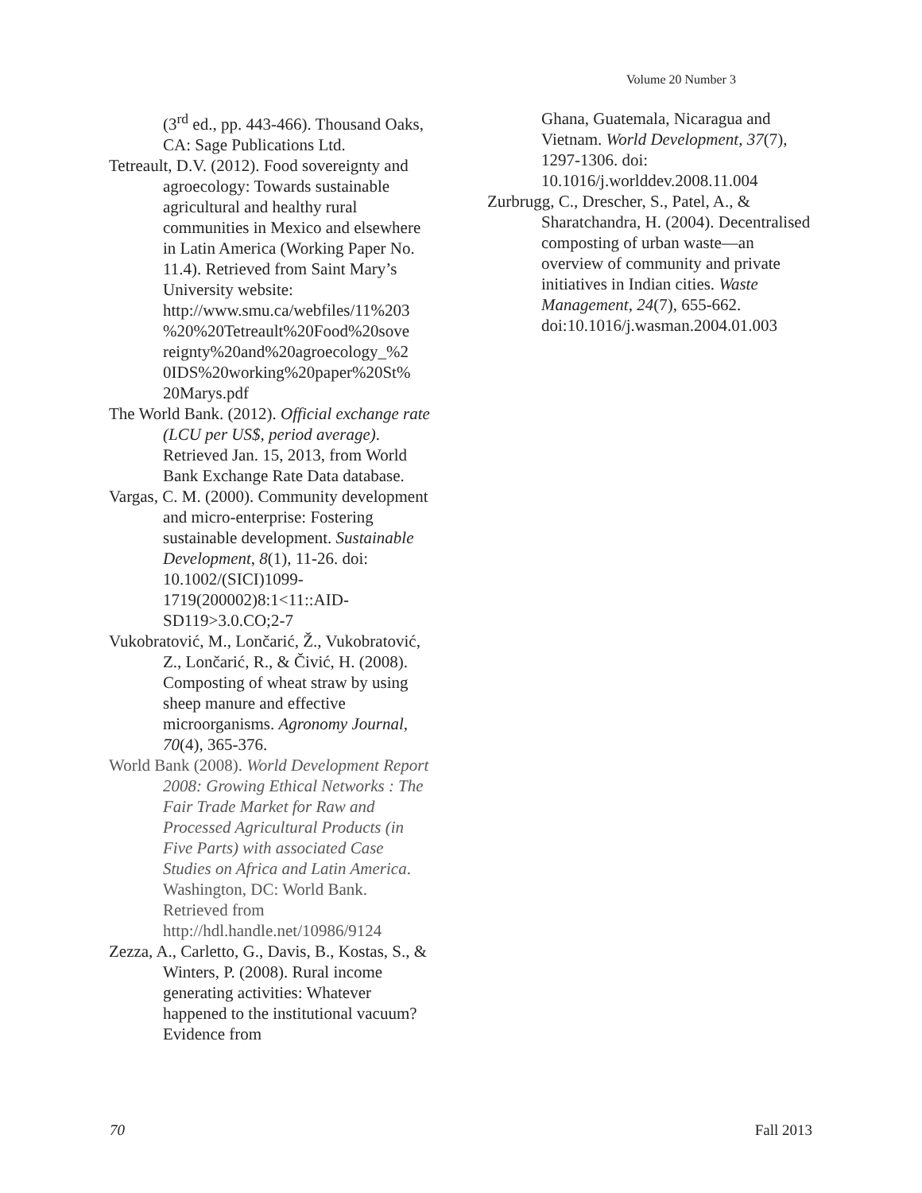Volume 20 Number 3
(3<sup>rd</sup> ed., pp. 443-466). Thousand Oaks, CA: Sage Publications Ltd.
Tetreault, D.V. (2012). Food sovereignty and agroecology: Towards sustainable agricultural and healthy rural communities in Mexico and elsewhere in Latin America (Working Paper No. 11.4). Retrieved from Saint Mary’s University website: http://www.smu.ca/webfiles/11%203 %20%20Tetreault%20Food%20sove reignty%20and%20agroecology_%2 0IDS%20working%20paper%20St% 20Marys.pdf
The World Bank. (2012). Official exchange rate (LCU per US$, period average). Retrieved Jan. 15, 2013, from World Bank Exchange Rate Data database.
Vargas, C. M. (2000). Community development and micro-enterprise: Fostering sustainable development. Sustainable Development, 8(1), 11-26. doi: 10.1002/(SICI)1099-1719(200002)8:1<11::AID-SD119>3.0.CO;2-7
Vukobratović, M., Lončarić, Ž., Vukobratović, Z., Lončarić, R., & Čivić, H. (2008). Composting of wheat straw by using sheep manure and effective microorganisms. Agronomy Journal, 70(4), 365-376.
World Bank (2008). World Development Report 2008: Growing Ethical Networks : The Fair Trade Market for Raw and Processed Agricultural Products (in Five Parts) with associated Case Studies on Africa and Latin America. Washington, DC: World Bank. Retrieved from http://hdl.handle.net/10986/9124
Zezza, A., Carletto, G., Davis, B., Kostas, S., & Winters, P. (2008). Rural income generating activities: Whatever happened to the institutional vacuum? Evidence from
Ghana, Guatemala, Nicaragua and Vietnam. World Development, 37(7), 1297-1306. doi: 10.1016/j.worlddev.2008.11.004
Zurbrugg, C., Drescher, S., Patel, A., & Sharatchandra, H. (2004). Decentralised composting of urban waste—an overview of community and private initiatives in Indian cities. Waste Management, 24(7), 655-662. doi:10.1016/j.wasman.2004.01.003
70 Fall 2013